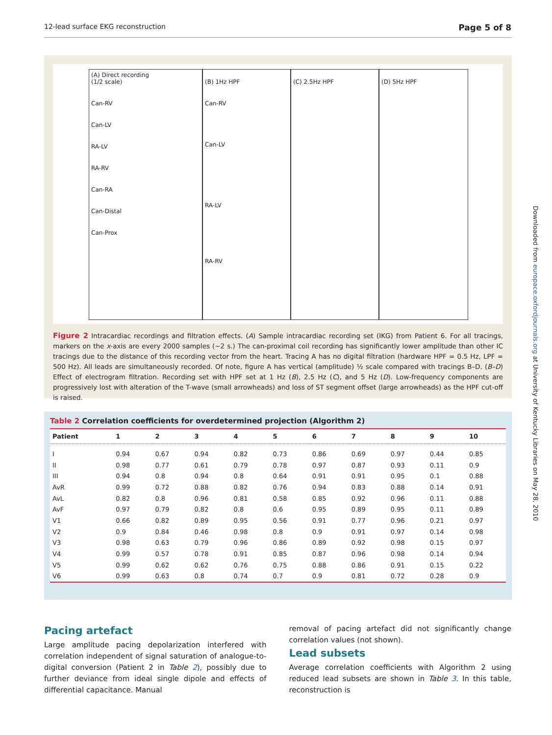12-lead surface EKG reconstruction Page 5 of 8
Downloaded from europace.oxfordjournals.org at University of Kentucky Libraries on May 28, 2010
(A) Direct recording
(1/2 scale)
Can-RV
Can-LV
RA-LV
RA-RV
Can-RA
Can-Distal
Can-Prox
(B) 1Hz HPF
Can-RV
Can-LV
RA-LV
RA-RV
(C) 2.5Hz HPF
(D) 5Hz HPF
Figure 2 Intracardiac recordings and filtration effects. (A) Sample intracardiac recording set (IKG) from Patient 6. For all tracings, markers on the x-axis are every 2000 samples (~2 s.) The can-proximal coil recording has significantly lower amplitude than other IC tracings due to the distance of this recording vector from the heart. Tracing A has no digital filtration (hardware HPF = 0.5 Hz, LPF = 500 Hz). All leads are simultaneously recorded. Of note, figure A has vertical (amplitude) ½ scale compared with tracings B–D. (B–D) Effect of electrogram filtration. Recording set with HPF set at 1 Hz (B), 2.5 Hz (C), and 5 Hz (D). Low-frequency components are progressively lost with alteration of the T-wave (small arrowheads) and loss of ST segment offset (large arrowheads) as the HPF cut-off is raised.
Table 2 Correlation coefficients for overdetermined projection (Algorithm 2)
| Patient | 1 | 2 | 3 | 4 | 5 | 6 | 7 | 8 | 9 | 10 |
| --- | --- | --- | --- | --- | --- | --- | --- | --- | --- | --- |
| I | 0.94 | 0.67 | 0.94 | 0.82 | 0.73 | 0.86 | 0.69 | 0.97 | 0.44 | 0.85 |
| II | 0.98 | 0.77 | 0.61 | 0.79 | 0.78 | 0.97 | 0.87 | 0.93 | 0.11 | 0.9 |
| III | 0.94 | 0.8 | 0.94 | 0.8 | 0.64 | 0.91 | 0.91 | 0.95 | 0.1 | 0.88 |
| AvR | 0.99 | 0.72 | 0.88 | 0.82 | 0.76 | 0.94 | 0.83 | 0.88 | 0.14 | 0.91 |
| AvL | 0.82 | 0.8 | 0.96 | 0.81 | 0.58 | 0.85 | 0.92 | 0.96 | 0.11 | 0.88 |
| AvF | 0.97 | 0.79 | 0.82 | 0.8 | 0.6 | 0.95 | 0.89 | 0.95 | 0.11 | 0.89 |
| V1 | 0.66 | 0.82 | 0.89 | 0.95 | 0.56 | 0.91 | 0.77 | 0.96 | 0.21 | 0.97 |
| V2 | 0.9 | 0.84 | 0.46 | 0.98 | 0.8 | 0.9 | 0.91 | 0.97 | 0.14 | 0.98 |
| V3 | 0.98 | 0.63 | 0.79 | 0.96 | 0.86 | 0.89 | 0.92 | 0.98 | 0.15 | 0.97 |
| V4 | 0.99 | 0.57 | 0.78 | 0.91 | 0.85 | 0.87 | 0.96 | 0.98 | 0.14 | 0.94 |
| V5 | 0.99 | 0.62 | 0.62 | 0.76 | 0.75 | 0.88 | 0.86 | 0.91 | 0.15 | 0.22 |
| V6 | 0.99 | 0.63 | 0.8 | 0.74 | 0.7 | 0.9 | 0.81 | 0.72 | 0.28 | 0.9 |
Pacing artefact
Large amplitude pacing depolarization interfered with correlation independent of signal saturation of analogue-to-digital conversion (Patient 2 in Table 2), possibly due to further deviance from ideal single dipole and effects of differential capacitance. Manual
removal of pacing artefact did not significantly change correlation values (not shown).
Lead subsets
Average correlation coefficients with Algorithm 2 using reduced lead subsets are shown in Table 3. In this table, reconstruction is